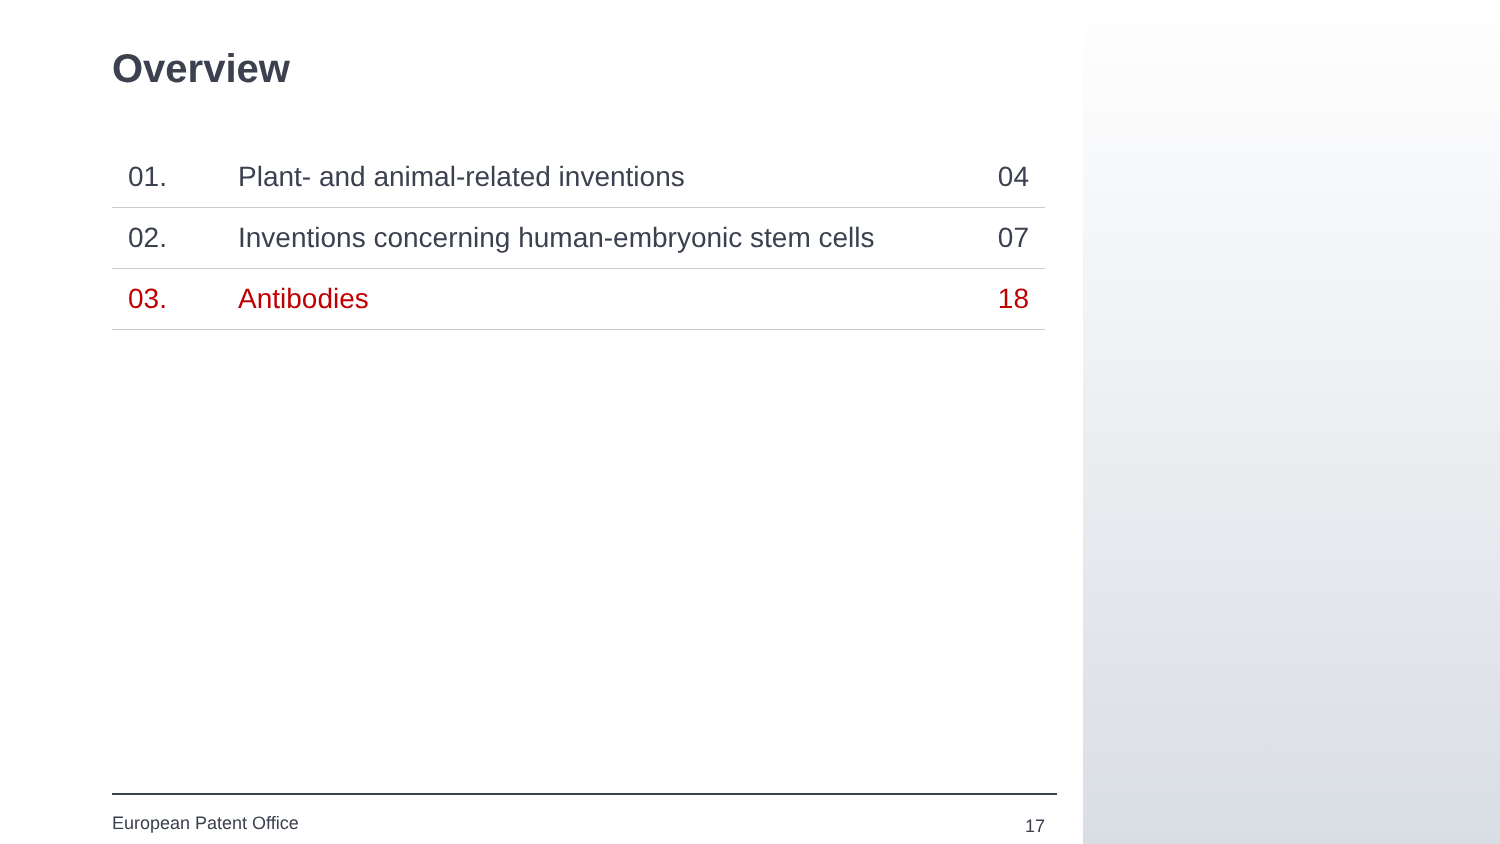Overview
| 01. | Plant- and animal-related inventions | 04 |
| 02. | Inventions concerning human-embryonic stem cells | 07 |
| 03. | Antibodies | 18 |
European Patent Office 17